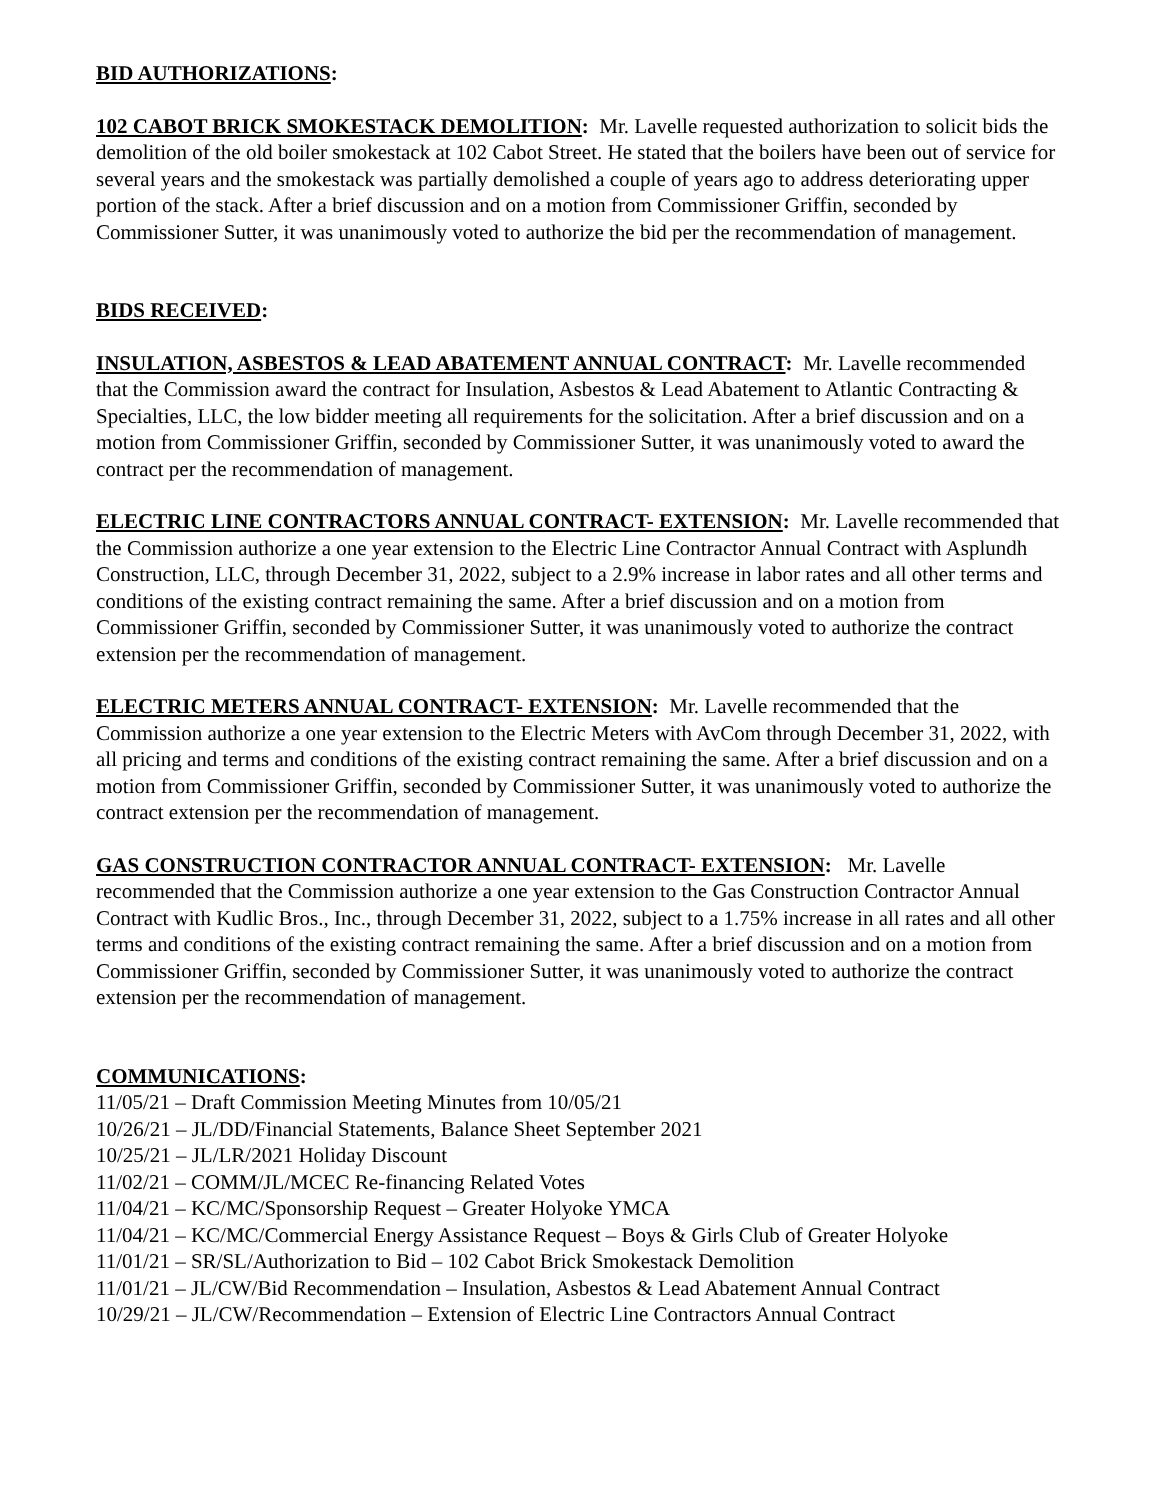BID AUTHORIZATIONS:
102 CABOT BRICK SMOKESTACK DEMOLITION: Mr. Lavelle requested authorization to solicit bids the demolition of the old boiler smokestack at 102 Cabot Street. He stated that the boilers have been out of service for several years and the smokestack was partially demolished a couple of years ago to address deteriorating upper portion of the stack. After a brief discussion and on a motion from Commissioner Griffin, seconded by Commissioner Sutter, it was unanimously voted to authorize the bid per the recommendation of management.
BIDS RECEIVED:
INSULATION, ASBESTOS & LEAD ABATEMENT ANNUAL CONTRACT: Mr. Lavelle recommended that the Commission award the contract for Insulation, Asbestos & Lead Abatement to Atlantic Contracting & Specialties, LLC, the low bidder meeting all requirements for the solicitation. After a brief discussion and on a motion from Commissioner Griffin, seconded by Commissioner Sutter, it was unanimously voted to award the contract per the recommendation of management.
ELECTRIC LINE CONTRACTORS ANNUAL CONTRACT- EXTENSION: Mr. Lavelle recommended that the Commission authorize a one year extension to the Electric Line Contractor Annual Contract with Asplundh Construction, LLC, through December 31, 2022, subject to a 2.9% increase in labor rates and all other terms and conditions of the existing contract remaining the same. After a brief discussion and on a motion from Commissioner Griffin, seconded by Commissioner Sutter, it was unanimously voted to authorize the contract extension per the recommendation of management.
ELECTRIC METERS ANNUAL CONTRACT- EXTENSION: Mr. Lavelle recommended that the Commission authorize a one year extension to the Electric Meters with AvCom through December 31, 2022, with all pricing and terms and conditions of the existing contract remaining the same. After a brief discussion and on a motion from Commissioner Griffin, seconded by Commissioner Sutter, it was unanimously voted to authorize the contract extension per the recommendation of management.
GAS CONSTRUCTION CONTRACTOR ANNUAL CONTRACT- EXTENSION: Mr. Lavelle recommended that the Commission authorize a one year extension to the Gas Construction Contractor Annual Contract with Kudlic Bros., Inc., through December 31, 2022, subject to a 1.75% increase in all rates and all other terms and conditions of the existing contract remaining the same. After a brief discussion and on a motion from Commissioner Griffin, seconded by Commissioner Sutter, it was unanimously voted to authorize the contract extension per the recommendation of management.
COMMUNICATIONS:
11/05/21 – Draft Commission Meeting Minutes from 10/05/21
10/26/21 – JL/DD/Financial Statements, Balance Sheet September 2021
10/25/21 – JL/LR/2021 Holiday Discount
11/02/21 – COMM/JL/MCEC Re-financing Related Votes
11/04/21 – KC/MC/Sponsorship Request – Greater Holyoke YMCA
11/04/21 – KC/MC/Commercial Energy Assistance Request – Boys & Girls Club of Greater Holyoke
11/01/21 – SR/SL/Authorization to Bid – 102 Cabot Brick Smokestack Demolition
11/01/21 – JL/CW/Bid Recommendation – Insulation, Asbestos & Lead Abatement Annual Contract
10/29/21 – JL/CW/Recommendation – Extension of Electric Line Contractors Annual Contract